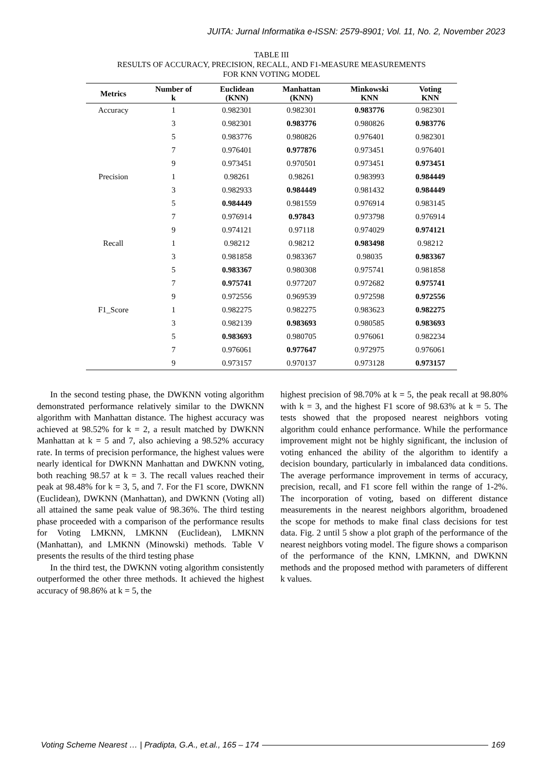JUITA: Jurnal Informatika e-ISSN: 2579-8901; Vol. 11, No. 2, November 2023
TABLE III
RESULTS OF ACCURACY, PRECISION, RECALL, AND F1-MEASURE MEASUREMENTS
FOR KNN VOTING MODEL
| Metrics | Number of k | Euclidean (KNN) | Manhattan (KNN) | Minkowski KNN | Voting KNN |
| --- | --- | --- | --- | --- | --- |
| Accuracy | 1 | 0.982301 | 0.982301 | 0.983776 | 0.982301 |
| | 3 | 0.982301 | 0.983776 | 0.980826 | 0.983776 |
| | 5 | 0.983776 | 0.980826 | 0.976401 | 0.982301 |
| | 7 | 0.976401 | 0.977876 | 0.973451 | 0.976401 |
| | 9 | 0.973451 | 0.970501 | 0.973451 | 0.973451 |
| Precision | 1 | 0.98261 | 0.98261 | 0.983993 | 0.984449 |
| | 3 | 0.982933 | 0.984449 | 0.981432 | 0.984449 |
| | 5 | 0.984449 | 0.981559 | 0.976914 | 0.983145 |
| | 7 | 0.976914 | 0.97843 | 0.973798 | 0.976914 |
| | 9 | 0.974121 | 0.97118 | 0.974029 | 0.974121 |
| Recall | 1 | 0.98212 | 0.98212 | 0.983498 | 0.98212 |
| | 3 | 0.981858 | 0.983367 | 0.98035 | 0.983367 |
| | 5 | 0.983367 | 0.980308 | 0.975741 | 0.981858 |
| | 7 | 0.975741 | 0.977207 | 0.972682 | 0.975741 |
| | 9 | 0.972556 | 0.969539 | 0.972598 | 0.972556 |
| F1_Score | 1 | 0.982275 | 0.982275 | 0.983623 | 0.982275 |
| | 3 | 0.982139 | 0.983693 | 0.980585 | 0.983693 |
| | 5 | 0.983693 | 0.980705 | 0.976061 | 0.982234 |
| | 7 | 0.976061 | 0.977647 | 0.972975 | 0.976061 |
| | 9 | 0.973157 | 0.970137 | 0.973128 | 0.973157 |
In the second testing phase, the DWKNN voting algorithm demonstrated performance relatively similar to the DWKNN algorithm with Manhattan distance. The highest accuracy was achieved at 98.52% for k = 2, a result matched by DWKNN Manhattan at k = 5 and 7, also achieving a 98.52% accuracy rate. In terms of precision performance, the highest values were nearly identical for DWKNN Manhattan and DWKNN voting, both reaching 98.57 at k = 3. The recall values reached their peak at 98.48% for k = 3, 5, and 7. For the F1 score, DWKNN (Euclidean), DWKNN (Manhattan), and DWKNN (Voting all) all attained the same peak value of 98.36%. The third testing phase proceeded with a comparison of the performance results for Voting LMKNN, LMKNN (Euclidean), LMKNN (Manhattan), and LMKNN (Minowski) methods. Table V presents the results of the third testing phase
In the third test, the DWKNN voting algorithm consistently outperformed the other three methods. It achieved the highest accuracy of 98.86% at k = 5, the
highest precision of 98.70% at k = 5, the peak recall at 98.80% with k = 3, and the highest F1 score of 98.63% at k = 5. The tests showed that the proposed nearest neighbors voting algorithm could enhance performance. While the performance improvement might not be highly significant, the inclusion of voting enhanced the ability of the algorithm to identify a decision boundary, particularly in imbalanced data conditions. The average performance improvement in terms of accuracy, precision, recall, and F1 score fell within the range of 1-2%. The incorporation of voting, based on different distance measurements in the nearest neighbors algorithm, broadened the scope for methods to make final class decisions for test data. Fig. 2 until 5 show a plot graph of the performance of the nearest neighbors voting model. The figure shows a comparison of the performance of the KNN, LMKNN, and DWKNN methods and the proposed method with parameters of different k values.
Voting Scheme Nearest … | Pradipta, G.A., et.al., 165 – 174 169